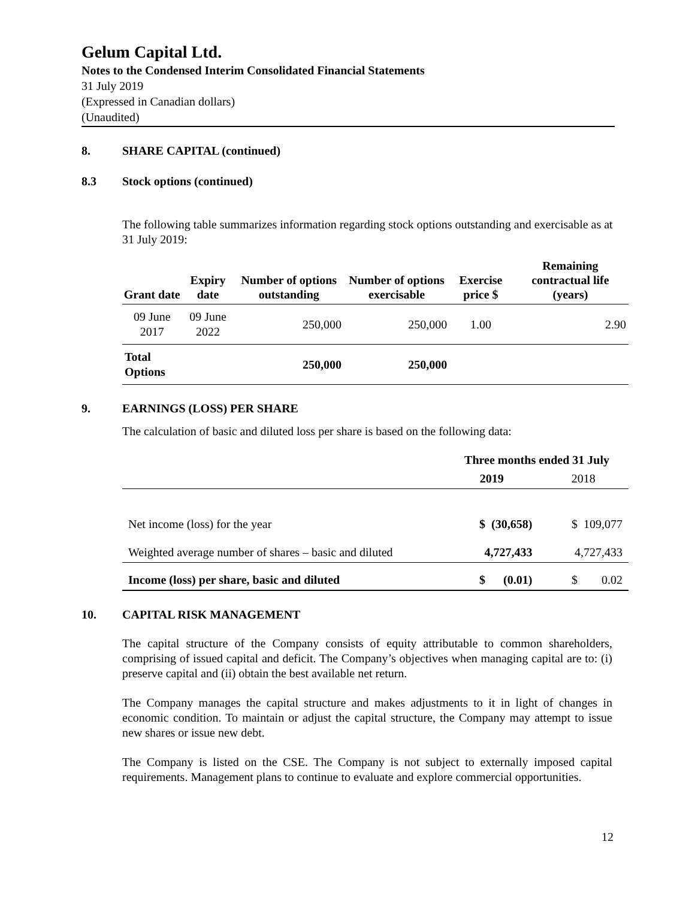Gelum Capital Ltd.
Notes to the Condensed Interim Consolidated Financial Statements
31 July 2019
(Expressed in Canadian dollars)
(Unaudited)
8. SHARE CAPITAL (continued)
8.3 Stock options (continued)
The following table summarizes information regarding stock options outstanding and exercisable as at 31 July 2019:
| Grant date | Expiry date | Number of options outstanding | Number of options exercisable | Exercise price $ | Remaining contractual life (years) |
| --- | --- | --- | --- | --- | --- |
| 09 June 2017 | 09 June 2022 | 250,000 | 250,000 | 1.00 | 2.90 |
| Total Options | | 250,000 | 250,000 | | |
9. EARNINGS (LOSS) PER SHARE
The calculation of basic and diluted loss per share is based on the following data:
| | Three months ended 31 July | |
| | 2019 | 2018 |
| Net income (loss) for the year | $ (30,658) | $ 109,077 |
| Weighted average number of shares – basic and diluted | 4,727,433 | 4,727,433 |
| Income (loss) per share, basic and diluted | $ (0.01) | $ 0.02 |
10. CAPITAL RISK MANAGEMENT
The capital structure of the Company consists of equity attributable to common shareholders, comprising of issued capital and deficit. The Company’s objectives when managing capital are to: (i) preserve capital and (ii) obtain the best available net return.
The Company manages the capital structure and makes adjustments to it in light of changes in economic condition. To maintain or adjust the capital structure, the Company may attempt to issue new shares or issue new debt.
The Company is listed on the CSE. The Company is not subject to externally imposed capital requirements. Management plans to continue to evaluate and explore commercial opportunities.
12